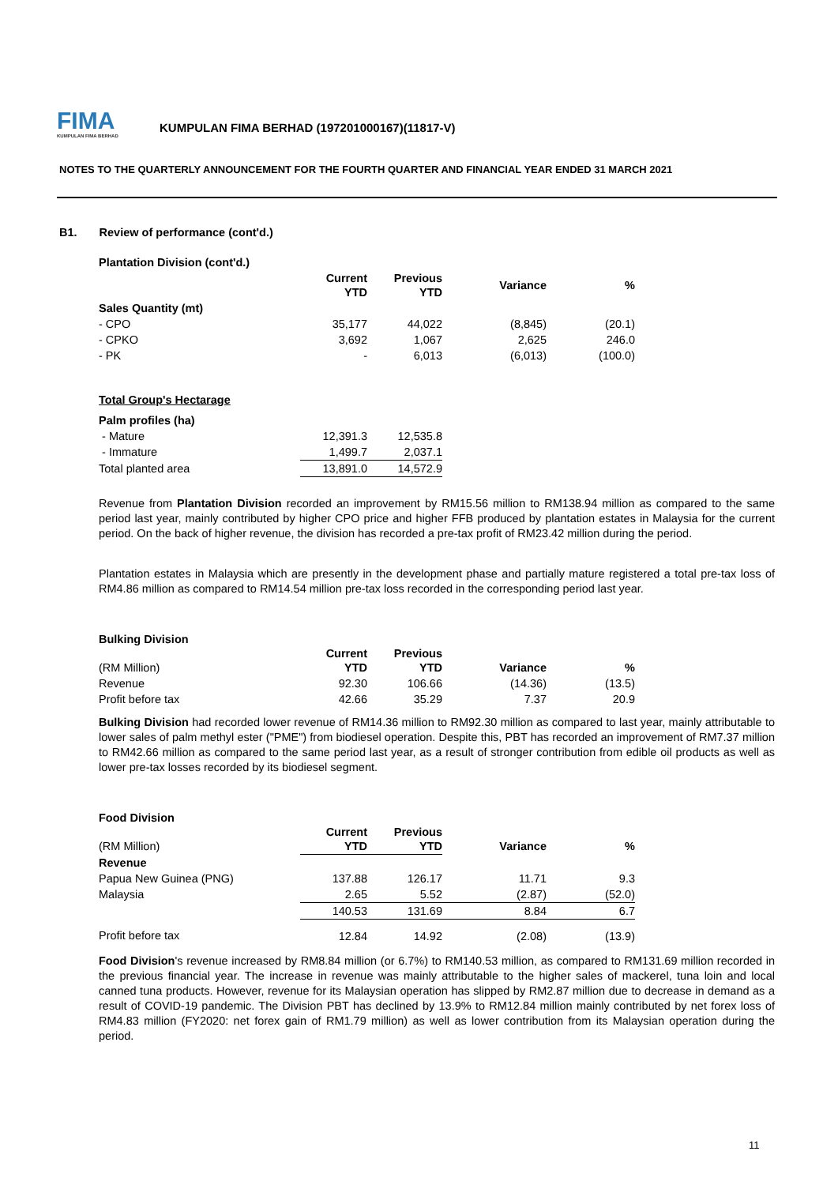FIMA
KUMPULAN FIMA BERHAD
KUMPULAN FIMA BERHAD (197201000167)(11817-V)
NOTES TO THE QUARTERLY ANNOUNCEMENT FOR THE FOURTH QUARTER AND FINANCIAL YEAR ENDED 31 MARCH 2021
B1. Review of performance (cont'd.)
Plantation Division (cont'd.)
| | Current YTD | Previous YTD | Variance | % |
| Sales Quantity (mt) | | | | |
| - CPO | 35,177 | 44,022 | (8,845) | (20.1) |
| - CPKO | 3,692 | 1,067 | 2,625 | 246.0 |
| - PK | - | 6,013 | (6,013) | (100.0) |
Total Group's Hectarage
| Palm profiles (ha) | | |
| - Mature | 12,391.3 | 12,535.8 |
| - Immature | 1,499.7 | 2,037.1 |
| Total planted area | 13,891.0 | 14,572.9 |
Revenue from Plantation Division recorded an improvement by RM15.56 million to RM138.94 million as compared to the same period last year, mainly contributed by higher CPO price and higher FFB produced by plantation estates in Malaysia for the current period. On the back of higher revenue, the division has recorded a pre-tax profit of RM23.42 million during the period.
Plantation estates in Malaysia which are presently in the development phase and partially mature registered a total pre-tax loss of RM4.86 million as compared to RM14.54 million pre-tax loss recorded in the corresponding period last year.
Bulking Division
| (RM Million) | Current YTD | Previous YTD | Variance | % |
| Revenue | 92.30 | 106.66 | (14.36) | (13.5) |
| Profit before tax | 42.66 | 35.29 | 7.37 | 20.9 |
Bulking Division had recorded lower revenue of RM14.36 million to RM92.30 million as compared to last year, mainly attributable to lower sales of palm methyl ester ("PME") from biodiesel operation. Despite this, PBT has recorded an improvement of RM7.37 million to RM42.66 million as compared to the same period last year, as a result of stronger contribution from edible oil products as well as lower pre-tax losses recorded by its biodiesel segment.
Food Division
| (RM Million) | Current YTD | Previous YTD | Variance | % |
| Revenue | | | | |
| Papua New Guinea (PNG) | 137.88 | 126.17 | 11.71 | 9.3 |
| Malaysia | 2.65 | 5.52 | (2.87) | (52.0) |
| | 140.53 | 131.69 | 8.84 | 6.7 |
| Profit before tax | 12.84 | 14.92 | (2.08) | (13.9) |
Food Division's revenue increased by RM8.84 million (or 6.7%) to RM140.53 million, as compared to RM131.69 million recorded in the previous financial year. The increase in revenue was mainly attributable to the higher sales of mackerel, tuna loin and local canned tuna products. However, revenue for its Malaysian operation has slipped by RM2.87 million due to decrease in demand as a result of COVID-19 pandemic. The Division PBT has declined by 13.9% to RM12.84 million mainly contributed by net forex loss of RM4.83 million (FY2020: net forex gain of RM1.79 million) as well as lower contribution from its Malaysian operation during the period.
11